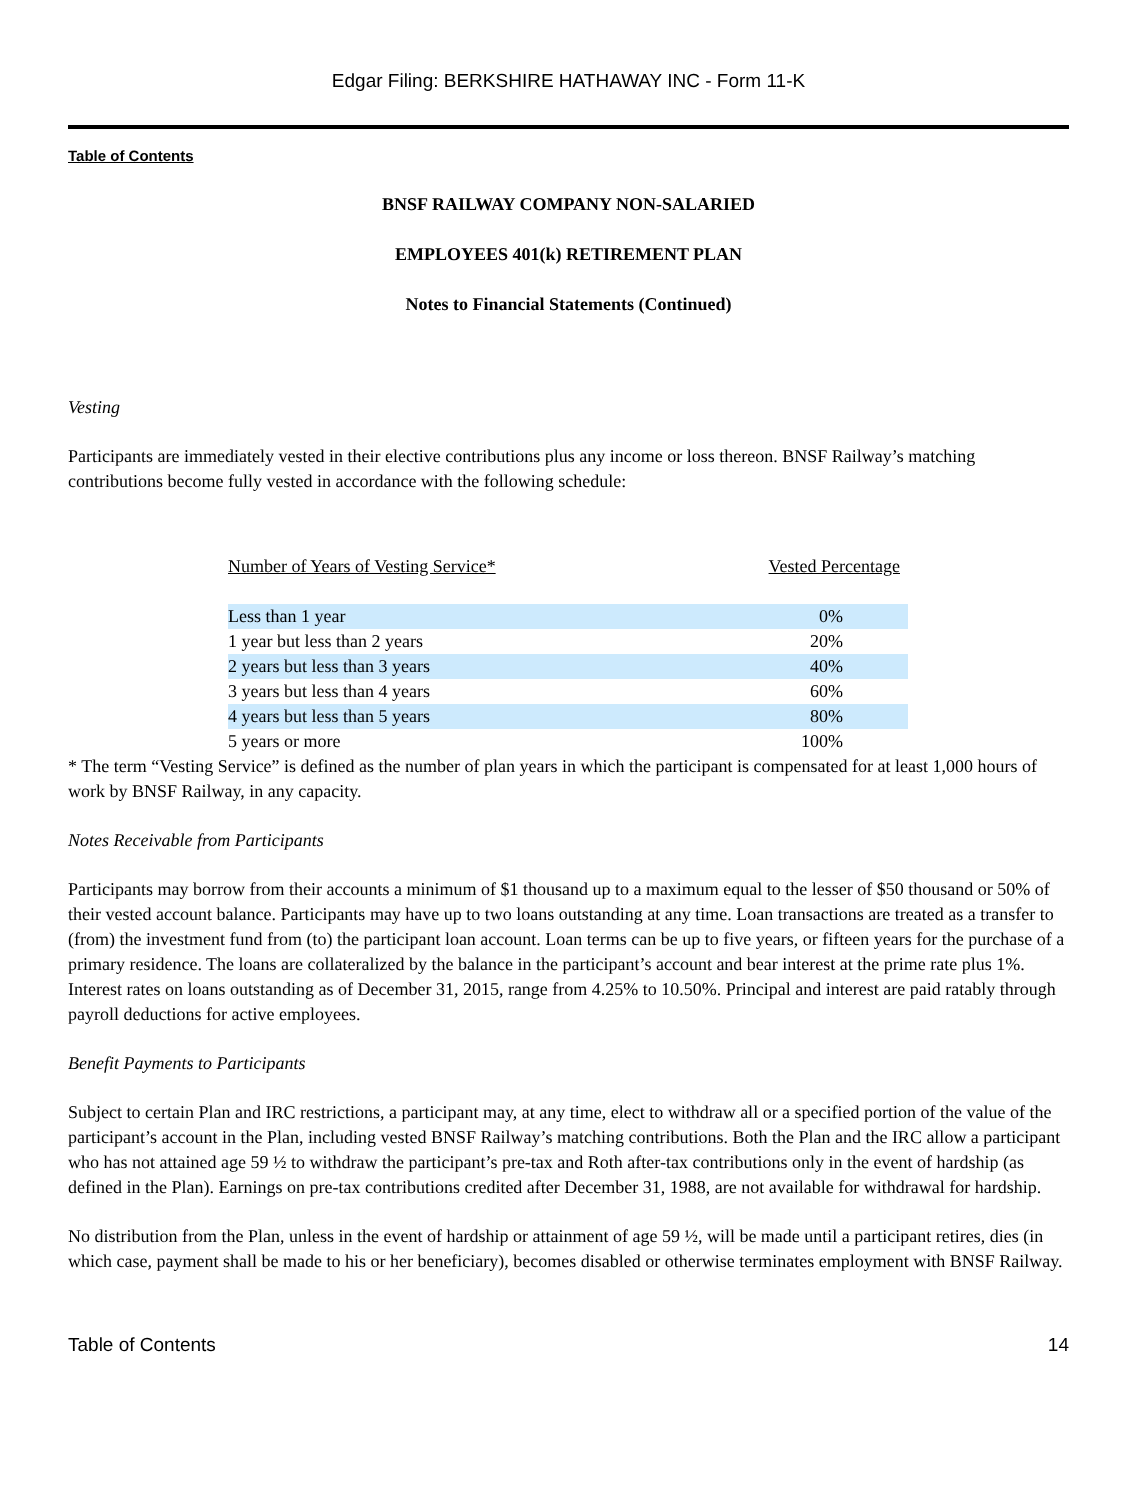Edgar Filing: BERKSHIRE HATHAWAY INC - Form 11-K
Table of Contents
BNSF RAILWAY COMPANY NON-SALARIED
EMPLOYEES 401(k) RETIREMENT PLAN
Notes to Financial Statements (Continued)
Vesting
Participants are immediately vested in their elective contributions plus any income or loss thereon. BNSF Railway’s matching contributions become fully vested in accordance with the following schedule:
| Number of Years of Vesting Service* | Vested Percentage |
| --- | --- |
| Less than 1 year | 0% |
| 1 year but less than 2 years | 20% |
| 2 years but less than 3 years | 40% |
| 3 years but less than 4 years | 60% |
| 4 years but less than 5 years | 80% |
| 5 years or more | 100% |
* The term “Vesting Service” is defined as the number of plan years in which the participant is compensated for at least 1,000 hours of work by BNSF Railway, in any capacity.
Notes Receivable from Participants
Participants may borrow from their accounts a minimum of $1 thousand up to a maximum equal to the lesser of $50 thousand or 50% of their vested account balance. Participants may have up to two loans outstanding at any time. Loan transactions are treated as a transfer to (from) the investment fund from (to) the participant loan account. Loan terms can be up to five years, or fifteen years for the purchase of a primary residence. The loans are collateralized by the balance in the participant’s account and bear interest at the prime rate plus 1%. Interest rates on loans outstanding as of December 31, 2015, range from 4.25% to 10.50%. Principal and interest are paid ratably through payroll deductions for active employees.
Benefit Payments to Participants
Subject to certain Plan and IRC restrictions, a participant may, at any time, elect to withdraw all or a specified portion of the value of the participant’s account in the Plan, including vested BNSF Railway’s matching contributions. Both the Plan and the IRC allow a participant who has not attained age 59 ½ to withdraw the participant’s pre-tax and Roth after-tax contributions only in the event of hardship (as defined in the Plan). Earnings on pre-tax contributions credited after December 31, 1988, are not available for withdrawal for hardship.
No distribution from the Plan, unless in the event of hardship or attainment of age 59 ½, will be made until a participant retires, dies (in which case, payment shall be made to his or her beneficiary), becomes disabled or otherwise terminates employment with BNSF Railway.
Table of Contents 14